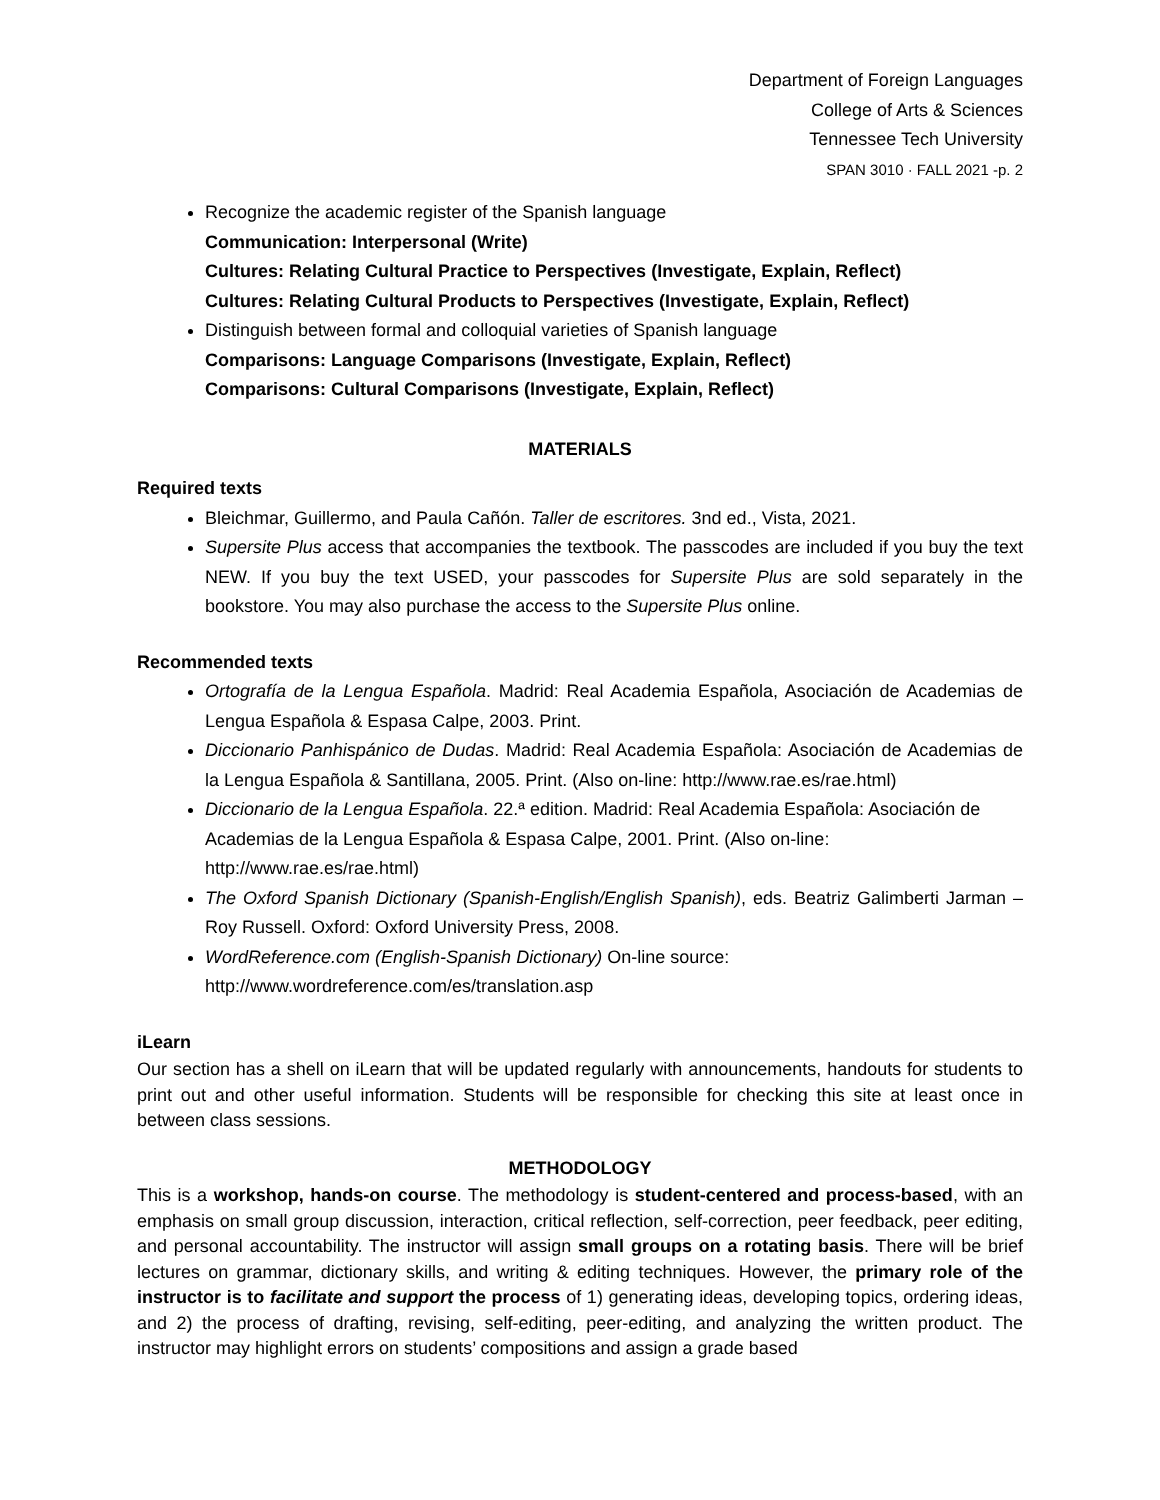Department of Foreign Languages
College of Arts & Sciences
Tennessee Tech University
SPAN 3010 · FALL 2021 -p. 2
Recognize the academic register of the Spanish language
Communication: Interpersonal (Write)
Cultures: Relating Cultural Practice to Perspectives (Investigate, Explain, Reflect)
Cultures: Relating Cultural Products to Perspectives (Investigate, Explain, Reflect)
Distinguish between formal and colloquial varieties of Spanish language
Comparisons: Language Comparisons (Investigate, Explain, Reflect)
Comparisons: Cultural Comparisons (Investigate, Explain, Reflect)
MATERIALS
Required texts
Bleichmar, Guillermo, and Paula Cañón. Taller de escritores. 3nd ed., Vista, 2021.
Supersite Plus access that accompanies the textbook. The passcodes are included if you buy the text NEW. If you buy the text USED, your passcodes for Supersite Plus are sold separately in the bookstore. You may also purchase the access to the Supersite Plus online.
Recommended texts
Ortografía de la Lengua Española. Madrid: Real Academia Española, Asociación de Academias de Lengua Española & Espasa Calpe, 2003. Print.
Diccionario Panhispánico de Dudas. Madrid: Real Academia Española: Asociación de Academias de la Lengua Española & Santillana, 2005. Print. (Also on-line: http://www.rae.es/rae.html)
Diccionario de la Lengua Española. 22.ª edition. Madrid: Real Academia Española: Asociación de Academias de la Lengua Española & Espasa Calpe, 2001. Print. (Also on-line: http://www.rae.es/rae.html)
The Oxford Spanish Dictionary (Spanish-English/English Spanish), eds. Beatriz Galimberti Jarman – Roy Russell. Oxford: Oxford University Press, 2008.
WordReference.com (English-Spanish Dictionary) On-line source:
http://www.wordreference.com/es/translation.asp
iLearn
Our section has a shell on iLearn that will be updated regularly with announcements, handouts for students to print out and other useful information. Students will be responsible for checking this site at least once in between class sessions.
METHODOLOGY
This is a workshop, hands-on course. The methodology is student-centered and process-based, with an emphasis on small group discussion, interaction, critical reflection, self-correction, peer feedback, peer editing, and personal accountability. The instructor will assign small groups on a rotating basis. There will be brief lectures on grammar, dictionary skills, and writing & editing techniques. However, the primary role of the instructor is to facilitate and support the process of 1) generating ideas, developing topics, ordering ideas, and 2) the process of drafting, revising, self-editing, peer-editing, and analyzing the written product. The instructor may highlight errors on students’ compositions and assign a grade based